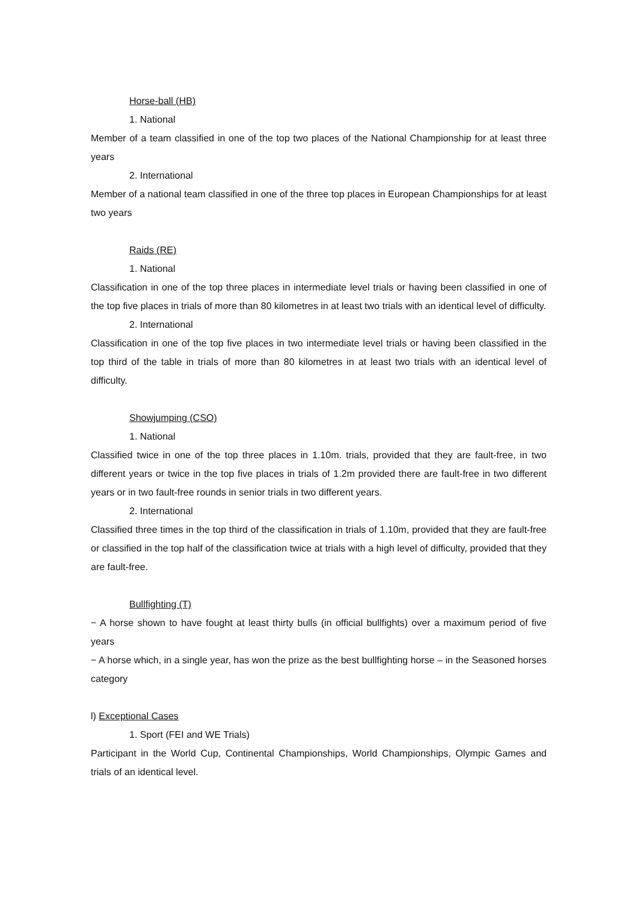Horse-ball (HB)
1. National
Member of a team classified in one of the top two places of the National Championship for at least three years
2. International
Member of a national team classified in one of the three top places in European Championships for at least two years
Raids (RE)
1. National
Classification in one of the top three places in intermediate level trials or having been classified in one of the top five places in trials of more than 80 kilometres in at least two trials with an identical level of difficulty.
2. International
Classification in one of the top five places in two intermediate level trials or having been classified in the top third of the table in trials of more than 80 kilometres in at least two trials with an identical level of difficulty.
Showjumping (CSO)
1. National
Classified twice in one of the top three places in 1.10m. trials, provided that they are fault-free, in two different years or twice in the top five places in trials of 1.2m provided there are fault-free in two different years or in two fault-free rounds in senior trials in two different years.
2. International
Classified three times in the top third of the classification in trials of 1.10m, provided that they are fault-free or classified in the top half of the classification twice at trials with a high level of difficulty, provided that they are fault-free.
Bullfighting (T)
− A horse shown to have fought at least thirty bulls (in official bullfights) over a maximum period of five years
− A horse which, in a single year, has won the prize as the best bullfighting horse – in the Seasoned horses category
l) Exceptional Cases
1. Sport (FEI and WE Trials)
Participant in the World Cup, Continental Championships, World Championships, Olympic Games and trials of an identical level.